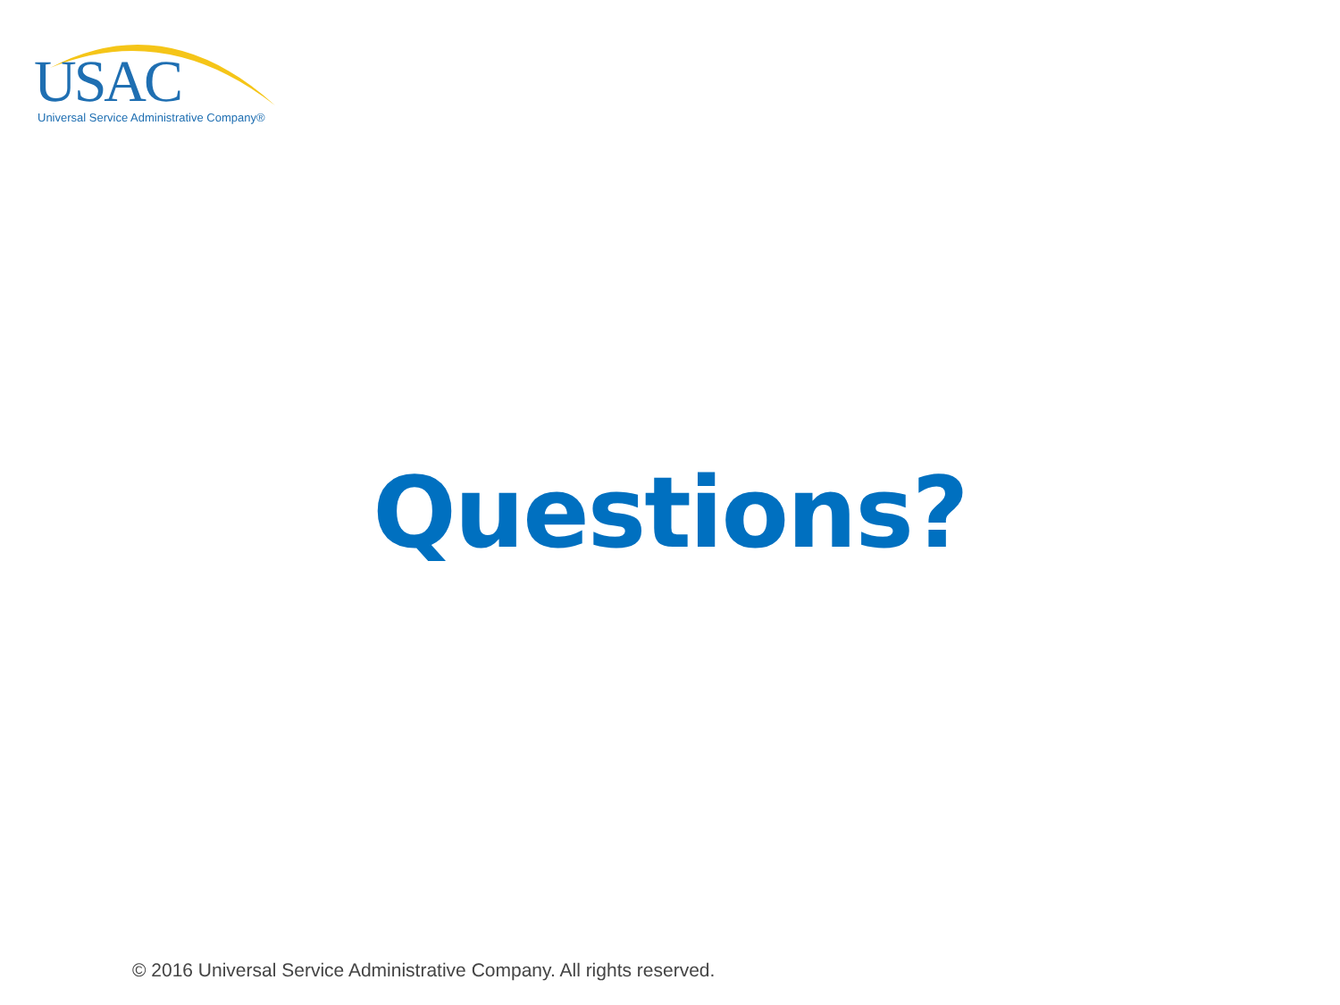USAC Universal Service Administrative Company®
Questions?
© 2016 Universal Service Administrative Company. All rights reserved.